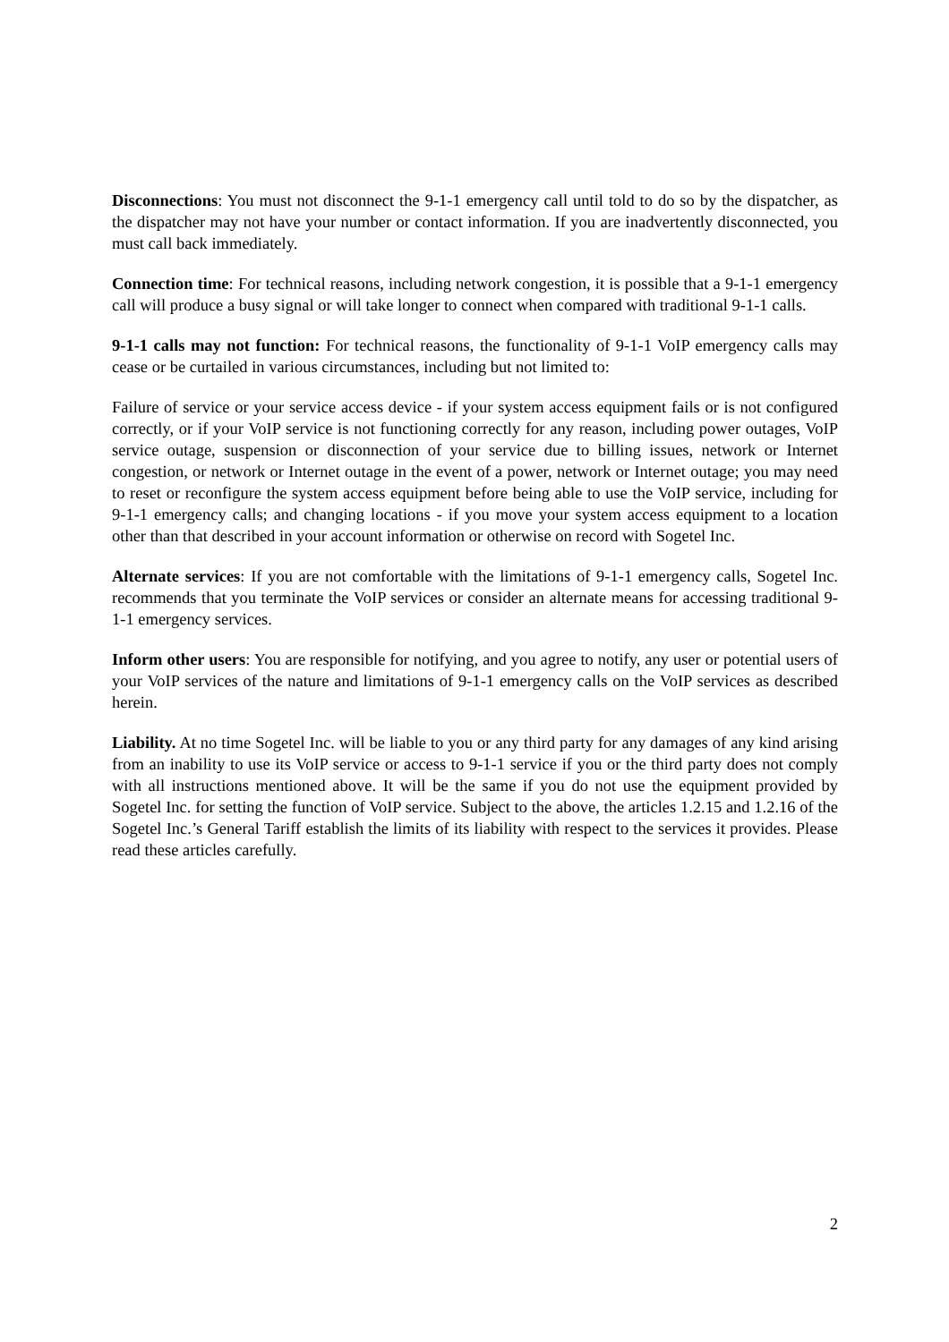Disconnections: You must not disconnect the 9-1-1 emergency call until told to do so by the dispatcher, as the dispatcher may not have your number or contact information. If you are inadvertently disconnected, you must call back immediately.
Connection time: For technical reasons, including network congestion, it is possible that a 9-1-1 emergency call will produce a busy signal or will take longer to connect when compared with traditional 9-1-1 calls.
9-1-1 calls may not function: For technical reasons, the functionality of 9-1-1 VoIP emergency calls may cease or be curtailed in various circumstances, including but not limited to:
Failure of service or your service access device - if your system access equipment fails or is not configured correctly, or if your VoIP service is not functioning correctly for any reason, including power outages, VoIP service outage, suspension or disconnection of your service due to billing issues, network or Internet congestion, or network or Internet outage in the event of a power, network or Internet outage; you may need to reset or reconfigure the system access equipment before being able to use the VoIP service, including for 9-1-1 emergency calls; and changing locations - if you move your system access equipment to a location other than that described in your account information or otherwise on record with Sogetel Inc.
Alternate services: If you are not comfortable with the limitations of 9-1-1 emergency calls, Sogetel Inc. recommends that you terminate the VoIP services or consider an alternate means for accessing traditional 9-1-1 emergency services.
Inform other users: You are responsible for notifying, and you agree to notify, any user or potential users of your VoIP services of the nature and limitations of 9-1-1 emergency calls on the VoIP services as described herein.
Liability. At no time Sogetel Inc. will be liable to you or any third party for any damages of any kind arising from an inability to use its VoIP service or access to 9-1-1 service if you or the third party does not comply with all instructions mentioned above. It will be the same if you do not use the equipment provided by Sogetel Inc. for setting the function of VoIP service. Subject to the above, the articles 1.2.15 and 1.2.16 of the Sogetel Inc.’s General Tariff establish the limits of its liability with respect to the services it provides. Please read these articles carefully.
2